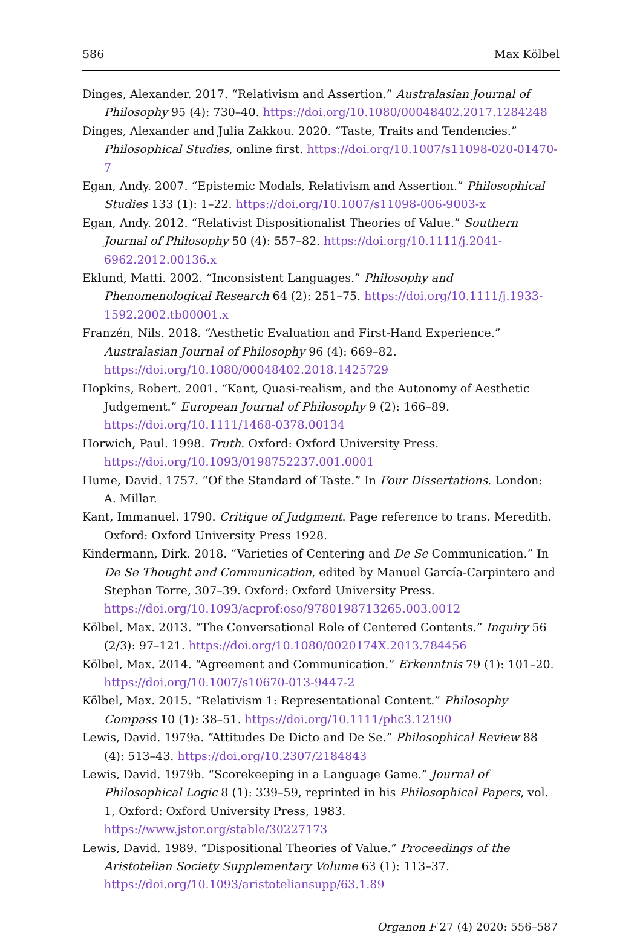586 Max Kölbel
Dinges, Alexander. 2017. “Relativism and Assertion.” Australasian Journal of Philosophy 95 (4): 730–40. https://doi.org/10.1080/00048402.2017.1284248
Dinges, Alexander and Julia Zakkou. 2020. “Taste, Traits and Tendencies.” Philosophical Studies, online first. https://doi.org/10.1007/s11098-020-01470-7
Egan, Andy. 2007. “Epistemic Modals, Relativism and Assertion.” Philosophical Studies 133 (1): 1–22. https://doi.org/10.1007/s11098-006-9003-x
Egan, Andy. 2012. “Relativist Dispositionalist Theories of Value.” Southern Journal of Philosophy 50 (4): 557–82. https://doi.org/10.1111/j.2041-6962.2012.00136.x
Eklund, Matti. 2002. “Inconsistent Languages.” Philosophy and Phenomenological Research 64 (2): 251–75. https://doi.org/10.1111/j.1933-1592.2002.tb00001.x
Franzén, Nils. 2018. “Aesthetic Evaluation and First-Hand Experience.” Australasian Journal of Philosophy 96 (4): 669–82. https://doi.org/10.1080/00048402.2018.1425729
Hopkins, Robert. 2001. “Kant, Quasi-realism, and the Autonomy of Aesthetic Judgement.” European Journal of Philosophy 9 (2): 166–89. https://doi.org/10.1111/1468-0378.00134
Horwich, Paul. 1998. Truth. Oxford: Oxford University Press. https://doi.org/10.1093/0198752237.001.0001
Hume, David. 1757. “Of the Standard of Taste.” In Four Dissertations. London: A. Millar.
Kant, Immanuel. 1790. Critique of Judgment. Page reference to trans. Meredith. Oxford: Oxford University Press 1928.
Kindermann, Dirk. 2018. “Varieties of Centering and De Se Communication.” In De Se Thought and Communication, edited by Manuel García-Carpintero and Stephan Torre, 307–39. Oxford: Oxford University Press. https://doi.org/10.1093/acprof:oso/9780198713265.003.0012
Kölbel, Max. 2013. “The Conversational Role of Centered Contents.” Inquiry 56 (2/3): 97–121. https://doi.org/10.1080/0020174X.2013.784456
Kölbel, Max. 2014. “Agreement and Communication.” Erkenntnis 79 (1): 101–20. https://doi.org/10.1007/s10670-013-9447-2
Kölbel, Max. 2015. “Relativism 1: Representational Content.” Philosophy Compass 10 (1): 38–51. https://doi.org/10.1111/phc3.12190
Lewis, David. 1979a. “Attitudes De Dicto and De Se.” Philosophical Review 88 (4): 513–43. https://doi.org/10.2307/2184843
Lewis, David. 1979b. “Scorekeeping in a Language Game.” Journal of Philosophical Logic 8 (1): 339–59, reprinted in his Philosophical Papers, vol. 1, Oxford: Oxford University Press, 1983. https://www.jstor.org/stable/30227173
Lewis, David. 1989. “Dispositional Theories of Value.” Proceedings of the Aristotelian Society Supplementary Volume 63 (1): 113–37. https://doi.org/10.1093/aristoteliansupp/63.1.89
Organon F 27 (4) 2020: 556–587